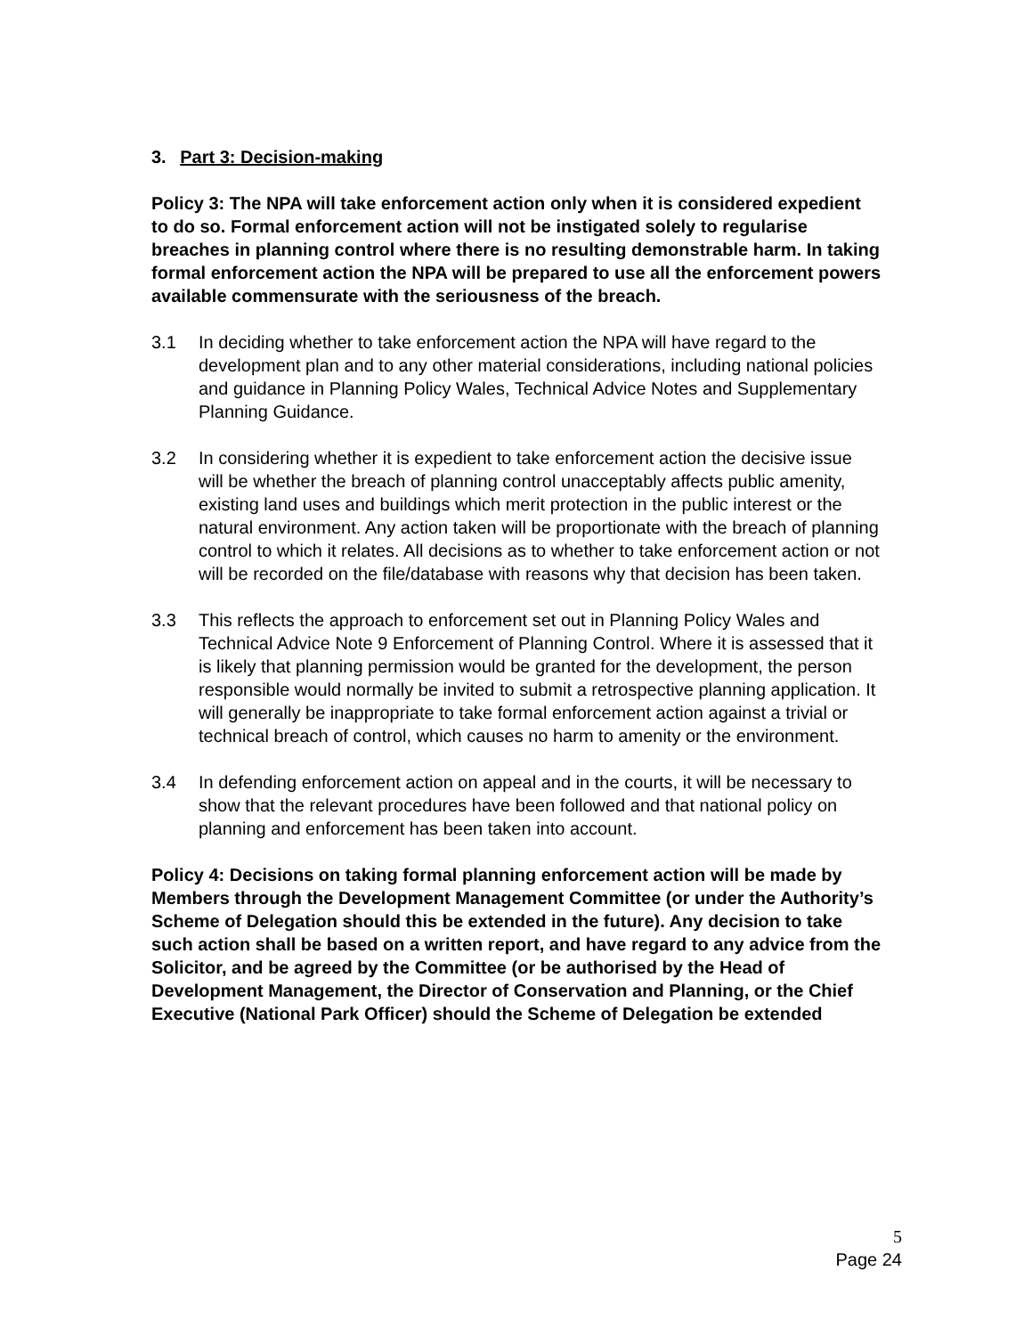3. Part 3: Decision-making
Policy 3: The NPA will take enforcement action only when it is considered expedient to do so. Formal enforcement action will not be instigated solely to regularise breaches in planning control where there is no resulting demonstrable harm. In taking formal enforcement action the NPA will be prepared to use all the enforcement powers available commensurate with the seriousness of the breach.
3.1 In deciding whether to take enforcement action the NPA will have regard to the development plan and to any other material considerations, including national policies and guidance in Planning Policy Wales, Technical Advice Notes and Supplementary Planning Guidance.
3.2 In considering whether it is expedient to take enforcement action the decisive issue will be whether the breach of planning control unacceptably affects public amenity, existing land uses and buildings which merit protection in the public interest or the natural environment. Any action taken will be proportionate with the breach of planning control to which it relates. All decisions as to whether to take enforcement action or not will be recorded on the file/database with reasons why that decision has been taken.
3.3 This reflects the approach to enforcement set out in Planning Policy Wales and Technical Advice Note 9 Enforcement of Planning Control. Where it is assessed that it is likely that planning permission would be granted for the development, the person responsible would normally be invited to submit a retrospective planning application. It will generally be inappropriate to take formal enforcement action against a trivial or technical breach of control, which causes no harm to amenity or the environment.
3.4 In defending enforcement action on appeal and in the courts, it will be necessary to show that the relevant procedures have been followed and that national policy on planning and enforcement has been taken into account.
Policy 4: Decisions on taking formal planning enforcement action will be made by Members through the Development Management Committee (or under the Authority’s Scheme of Delegation should this be extended in the future). Any decision to take such action shall be based on a written report, and have regard to any advice from the Solicitor, and be agreed by the Committee (or be authorised by the Head of Development Management, the Director of Conservation and Planning, or the Chief Executive (National Park Officer) should the Scheme of Delegation be extended
5
Page 24